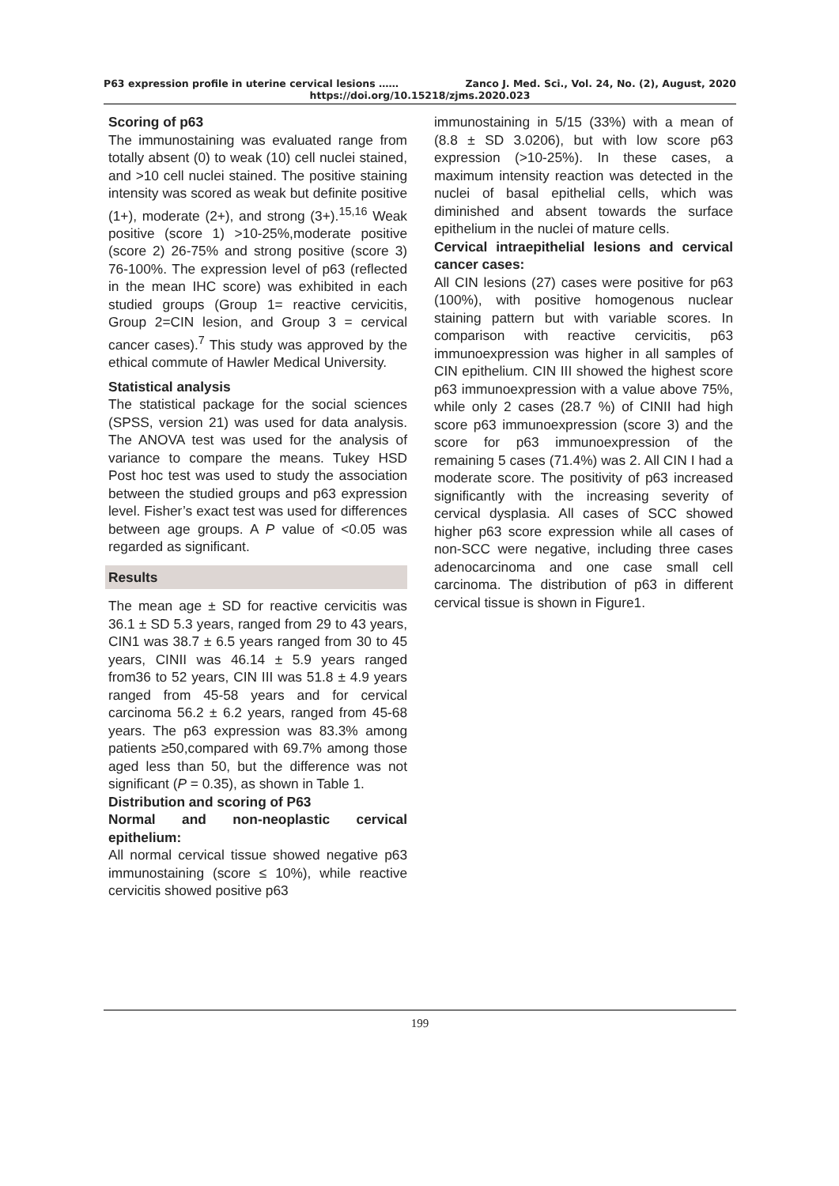P63 expression profile in uterine cervical lesions …… Zanco J. Med. Sci., Vol. 24, No. (2), August, 2020
https://doi.org/10.15218/zjms.2020.023
Scoring of p63
The immunostaining was evaluated range from totally absent (0) to weak (10) cell nuclei stained, and >10 cell nuclei stained. The positive staining intensity was scored as weak but definite positive (1+), moderate (2+), and strong (3+).<sup>15,16</sup> Weak positive (score 1) >10-25%,moderate positive (score 2) 26-75% and strong positive (score 3) 76-100%. The expression level of p63 (reflected in the mean IHC score) was exhibited in each studied groups (Group 1= reactive cervicitis, Group 2=CIN lesion, and Group 3 = cervical cancer cases).<sup>7</sup> This study was approved by the ethical commute of Hawler Medical University.
Statistical analysis
The statistical package for the social sciences (SPSS, version 21) was used for data analysis. The ANOVA test was used for the analysis of variance to compare the means. Tukey HSD Post hoc test was used to study the association between the studied groups and p63 expression level. Fisher’s exact test was used for differences between age groups. A P value of <0.05 was regarded as significant.
Results
The mean age ± SD for reactive cervicitis was 36.1 ± SD 5.3 years, ranged from 29 to 43 years, CIN1 was 38.7 ± 6.5 years ranged from 30 to 45 years, CINII was 46.14 ± 5.9 years ranged from36 to 52 years, CIN III was 51.8 ± 4.9 years ranged from 45-58 years and for cervical carcinoma 56.2 ± 6.2 years, ranged from 45-68 years. The p63 expression was 83.3% among patients ≥50,compared with 69.7% among those aged less than 50, but the difference was not significant (P = 0.35), as shown in Table 1.
Distribution and scoring of P63
Normal and non-neoplastic cervical epithelium:
All normal cervical tissue showed negative p63 immunostaining (score ≤ 10%), while reactive cervicitis showed positive p63
immunostaining in 5/15 (33%) with a mean of (8.8 ± SD 3.0206), but with low score p63 expression (>10-25%). In these cases, a maximum intensity reaction was detected in the nuclei of basal epithelial cells, which was diminished and absent towards the surface epithelium in the nuclei of mature cells.
Cervical intraepithelial lesions and cervical cancer cases:
All CIN lesions (27) cases were positive for p63 (100%), with positive homogenous nuclear staining pattern but with variable scores. In comparison with reactive cervicitis, p63 immunoexpression was higher in all samples of CIN epithelium. CIN III showed the highest score p63 immunoexpression with a value above 75%, while only 2 cases (28.7 %) of CINII had high score p63 immunoexpression (score 3) and the score for p63 immunoexpression of the remaining 5 cases (71.4%) was 2. All CIN I had a moderate score. The positivity of p63 increased significantly with the increasing severity of cervical dysplasia. All cases of SCC showed higher p63 score expression while all cases of non-SCC were negative, including three cases adenocarcinoma and one case small cell carcinoma. The distribution of p63 in different cervical tissue is shown in Figure1.
199